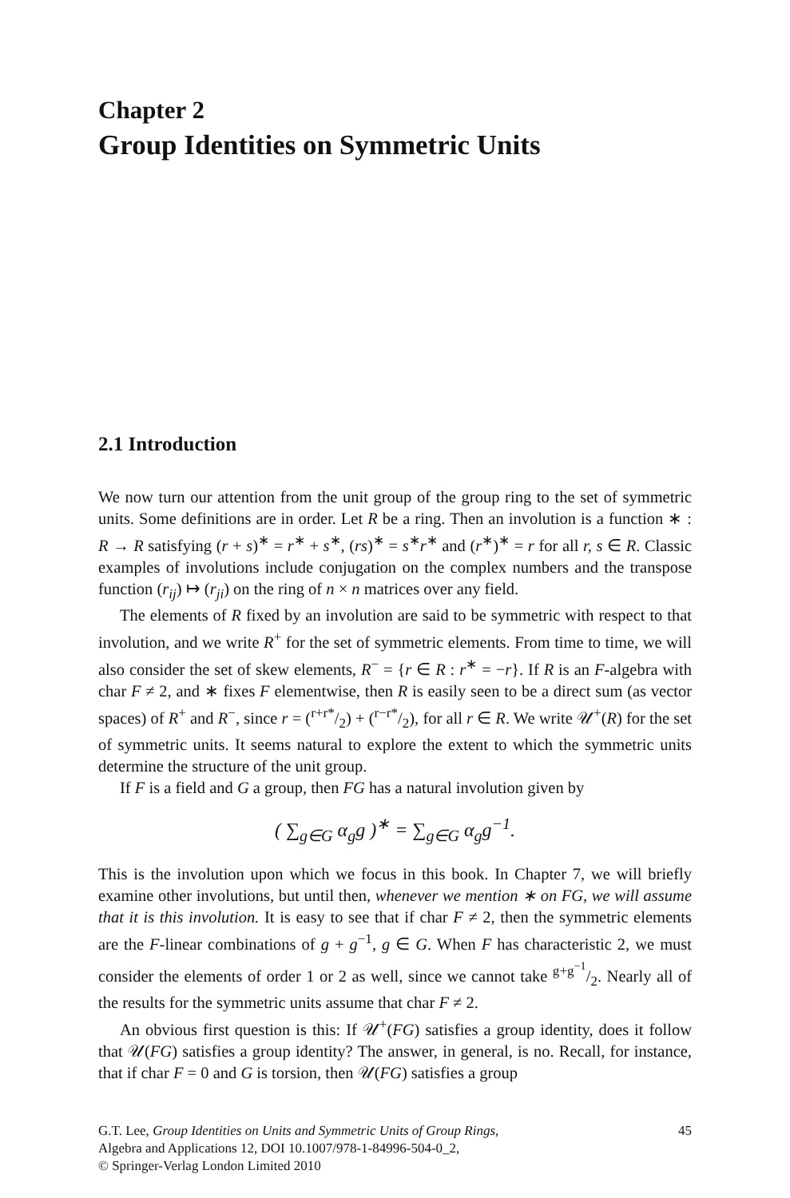Chapter 2
Group Identities on Symmetric Units
2.1 Introduction
We now turn our attention from the unit group of the group ring to the set of symmetric units. Some definitions are in order. Let R be a ring. Then an involution is a function ∗ : R → R satisfying (r + s)<sup>∗</sup> = r<sup>∗</sup> + s<sup>∗</sup>, (rs)<sup>∗</sup> = s<sup>∗</sup>r<sup>∗</sup> and (r<sup>∗</sup>)<sup>∗</sup> = r for all r, s ∈ R. Classic examples of involutions include conjugation on the complex numbers and the transpose function (r<sub>ij</sub>) ↦ (r<sub>ji</sub>) on the ring of n × n matrices over any field.
The elements of R fixed by an involution are said to be symmetric with respect to that involution, and we write R<sup>+</sup> for the set of symmetric elements. From time to time, we will also consider the set of skew elements, R<sup>−</sup> = {r ∈ R : r<sup>∗</sup> = −r}. If R is an F-algebra with char F ≠ 2, and ∗ fixes F elementwise, then R is easily seen to be a direct sum (as vector spaces) of R<sup>+</sup> and R<sup>−</sup>, since r = (r+r*/2) + (r−r*/2), for all r ∈ R. We write 𝒰<sup>+</sup>(R) for the set of symmetric units. It seems natural to explore the extent to which the symmetric units determine the structure of the unit group.
If F is a field and G a group, then FG has a natural involution given by
( ∑<sub>g∈G</sub> α<sub>g</sub>g )<sup>∗</sup> = ∑<sub>g∈G</sub> α<sub>g</sub>g<sup>−1</sup>.
This is the involution upon which we focus in this book. In Chapter 7, we will briefly examine other involutions, but until then, whenever we mention ∗ on FG, we will assume that it is this involution. It is easy to see that if char F ≠ 2, then the symmetric elements are the F-linear combinations of g + g<sup>−1</sup>, g ∈ G. When F has characteristic 2, we must consider the elements of order 1 or 2 as well, since we cannot take g+g<sup>−1</sup>/2. Nearly all of the results for the symmetric units assume that char F ≠ 2.
An obvious first question is this: If 𝒰<sup>+</sup>(FG) satisfies a group identity, does it follow that 𝒰(FG) satisfies a group identity? The answer, in general, is no. Recall, for instance, that if char F = 0 and G is torsion, then 𝒰(FG) satisfies a group
G.T. Lee, Group Identities on Units and Symmetric Units of Group Rings,
Algebra and Applications 12, DOI 10.1007/978-1-84996-504-0_2,
© Springer-Verlag London Limited 2010
45